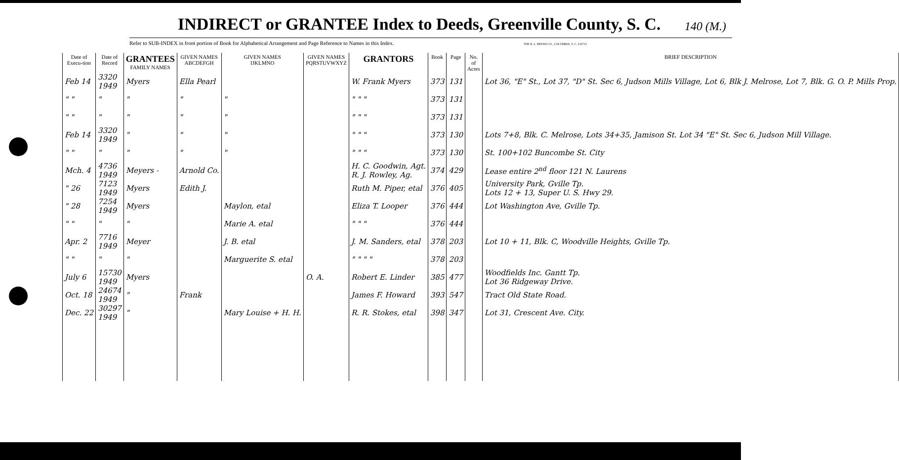INDIRECT or GRANTEE Index to Deeds, Greenville County, S. C.
140 (M.)
Refer to SUB-INDEX in front portion of Book for Alphabetical Arrangement and Page Reference to Names in this Index. THE R. L. BRYAN CO., COLUMBIA, S. C. 216713
| Date of Execu-tion | Date of Record | GRANTEES FAMILY NAMES | GIVEN NAMES ABCDEFGH | GIVEN NAMES IJKLMNO | GIVEN NAMES PQRSTUVWXYZ | GRANTORS | Book | Page | No. of Acres | BRIEF DESCRIPTION |
| --- | --- | --- | --- | --- | --- | --- | --- | --- | --- | --- |
| Feb 14 | 3320 1949 | Myers | Ella Pearl | | | W. Frank Myers | 373 | 131 | | Lot 36, "E" St., Lot 37, "D" St. Sec 6, Judson Mills Village, Lot 6, Blk J. Melrose, Lot 7, Blk. G. O. P. Mills Prop. |
| " " | " | " | " | " | | " " " | 373 | 131 | | |
| " " | " | " | " | " | | " " " | 373 | 131 | | |
| Feb 14 | 3320 1949 | " | " | " | | " " " | 373 | 130 | | Lots 7+8, Blk. C. Melrose, Lots 34+35, Jamison St. Lot 34 "E" St. Sec 6, Judson Mill Village. |
| " " | " | " | " | " | | " " " | 373 | 130 | | St. 100+102 Buncombe St. City |
| Mch. 4 | 4736 1949 | Meyers - | Arnold Co. | | | H. C. Goodwin, Agt. R. J. Rowley, Ag. | 374 | 429 | | Lease entire 2<sup>nd</sup> floor 121 N. Laurens |
| " 26 | 7123 1949 | Myers | Edith J. | | | Ruth M. Piper, etal | 376 | 405 | | University Park, Gville Tp. Lots 12 + 13, Super U. S. Hwy 29. |
| " 28 | 7254 1949 | Myers | | Maylon, etal | | Eliza T. Looper | 376 | 444 | | Lot Washington Ave, Gville Tp. |
| " " | " | " | | Marie A. etal | | " " " | 376 | 444 | | |
| Apr. 2 | 7716 1949 | Meyer | | J. B. etal | | J. M. Sanders, etal | 378 | 203 | | Lot 10 + 11, Blk. C, Woodville Heights, Gville Tp. |
| " " | " | " | | Marguerite S. etal | | " " " " | 378 | 203 | | |
| July 6 | 15730 1949 | Myers | | | O. A. | Robert E. Linder | 385 | 477 | | Woodfields Inc. Gantt Tp. Lot 36 Ridgeway Drive. |
| Oct. 18 | 24674 1949 | " | Frank | | | James F. Howard | 393 | 547 | | Tract Old State Road. |
| Dec. 22 | 30297 1949 | " | | Mary Louise + H. H. | | R. R. Stokes, etal | 398 | 347 | | Lot 31, Crescent Ave. City. |